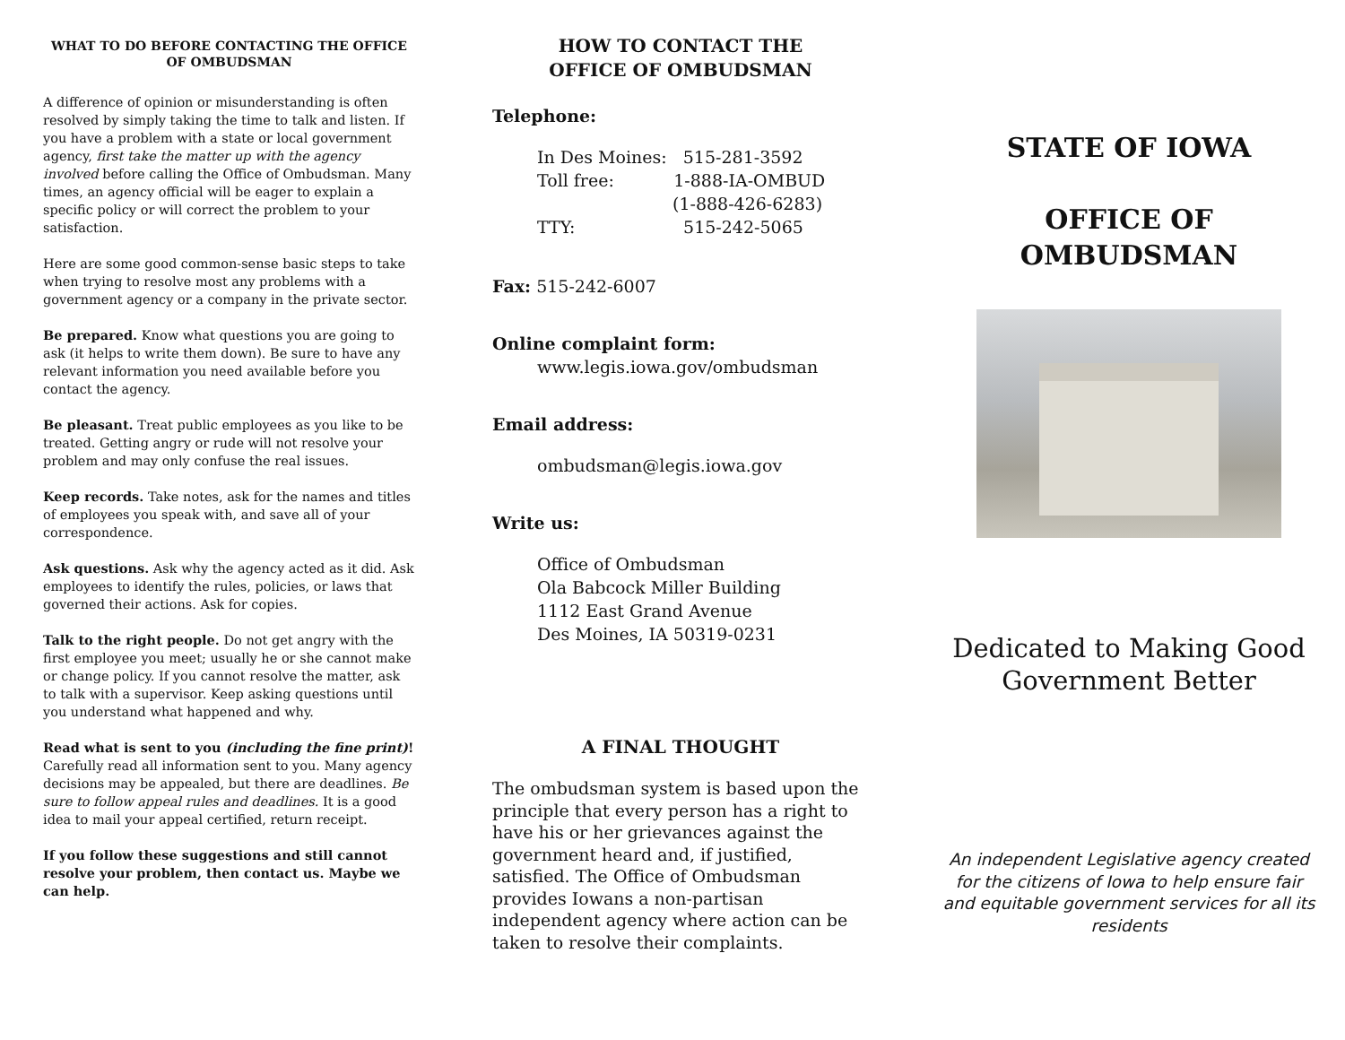WHAT TO DO BEFORE CONTACTING THE OFFICE OF OMBUDSMAN
A difference of opinion or misunderstanding is often resolved by simply taking the time to talk and listen. If you have a problem with a state or local government agency, first take the matter up with the agency involved before calling the Office of Ombudsman. Many times, an agency official will be eager to explain a specific policy or will correct the problem to your satisfaction.
Here are some good common-sense basic steps to take when trying to resolve most any problems with a government agency or a company in the private sector.
Be prepared. Know what questions you are going to ask (it helps to write them down). Be sure to have any relevant information you need available before you contact the agency.
Be pleasant. Treat public employees as you like to be treated. Getting angry or rude will not resolve your problem and may only confuse the real issues.
Keep records. Take notes, ask for the names and titles of employees you speak with, and save all of your correspondence.
Ask questions. Ask why the agency acted as it did. Ask employees to identify the rules, policies, or laws that governed their actions. Ask for copies.
Talk to the right people. Do not get angry with the first employee you meet; usually he or she cannot make or change policy. If you cannot resolve the matter, ask to talk with a supervisor. Keep asking questions until you understand what happened and why.
Read what is sent to you (including the fine print)! Carefully read all information sent to you. Many agency decisions may be appealed, but there are deadlines. Be sure to follow appeal rules and deadlines. It is a good idea to mail your appeal certified, return receipt.
If you follow these suggestions and still cannot resolve your problem, then contact us. Maybe we can help.
HOW TO CONTACT THE
OFFICE OF OMBUDSMAN
Telephone:
In Des Moines: 515-281-3592
Toll free: 1-888-IA-OMBUD
(1-888-426-6283)
TTY: 515-242-5065
Fax: 515-242-6007
Online complaint form:
www.legis.iowa.gov/ombudsman
Email address:
ombudsman@legis.iowa.gov
Write us:
Office of Ombudsman
Ola Babcock Miller Building
1112 East Grand Avenue
Des Moines, IA 50319-0231
A FINAL THOUGHT
The ombudsman system is based upon the principle that every person has a right to have his or her grievances against the government heard and, if justified, satisfied. The Office of Ombudsman provides Iowans a non-partisan independent agency where action can be taken to resolve their complaints.
STATE OF IOWA
OFFICE OF
OMBUDSMAN
Dedicated to Making Good Government Better
An independent Legislative agency created for the citizens of Iowa to help ensure fair and equitable government services for all its residents